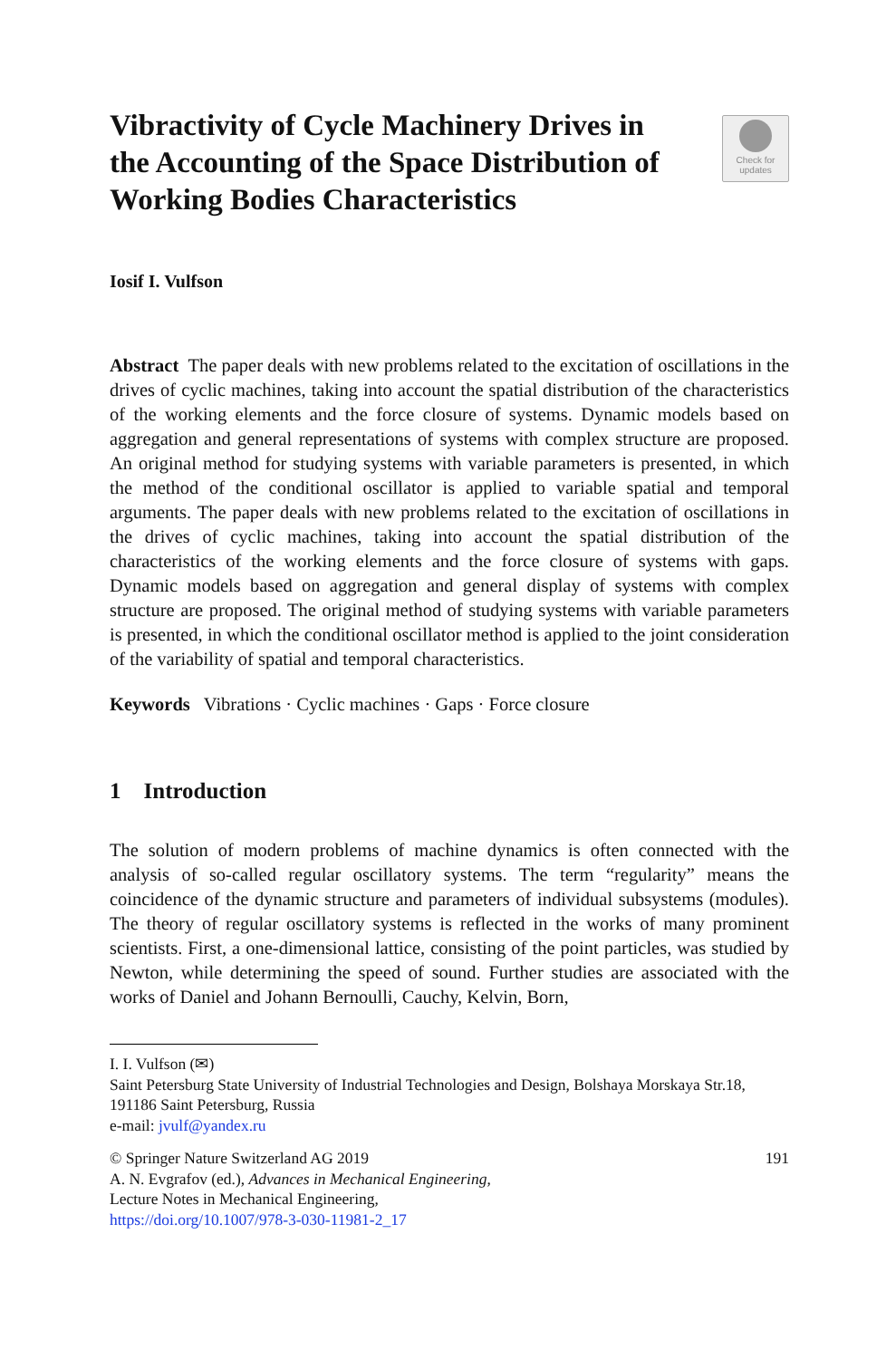Vibractivity of Cycle Machinery Drives in the Accounting of the Space Distribution of Working Bodies Characteristics
Check for
updates
Iosif I. Vulfson
Abstract The paper deals with new problems related to the excitation of oscillations in the drives of cyclic machines, taking into account the spatial distribution of the characteristics of the working elements and the force closure of systems. Dynamic models based on aggregation and general representations of systems with complex structure are proposed. An original method for studying systems with variable parameters is presented, in which the method of the conditional oscillator is applied to variable spatial and temporal arguments. The paper deals with new problems related to the excitation of oscillations in the drives of cyclic machines, taking into account the spatial distribution of the characteristics of the working elements and the force closure of systems with gaps. Dynamic models based on aggregation and general display of systems with complex structure are proposed. The original method of studying systems with variable parameters is presented, in which the conditional oscillator method is applied to the joint consideration of the variability of spatial and temporal characteristics.
Keywords Vibrations · Cyclic machines · Gaps · Force closure
1 Introduction
The solution of modern problems of machine dynamics is often connected with the analysis of so-called regular oscillatory systems. The term “regularity” means the coincidence of the dynamic structure and parameters of individual subsystems (modules). The theory of regular oscillatory systems is reflected in the works of many prominent scientists. First, a one-dimensional lattice, consisting of the point particles, was studied by Newton, while determining the speed of sound. Further studies are associated with the works of Daniel and Johann Bernoulli, Cauchy, Kelvin, Born,
I. I. Vulfson (✉)
Saint Petersburg State University of Industrial Technologies and Design, Bolshaya Morskaya Str.18, 191186 Saint Petersburg, Russia
e-mail: jvulf@yandex.ru
© Springer Nature Switzerland AG 2019 191
A. N. Evgrafov (ed.), Advances in Mechanical Engineering,
Lecture Notes in Mechanical Engineering,
https://doi.org/10.1007/978-3-030-11981-2_17